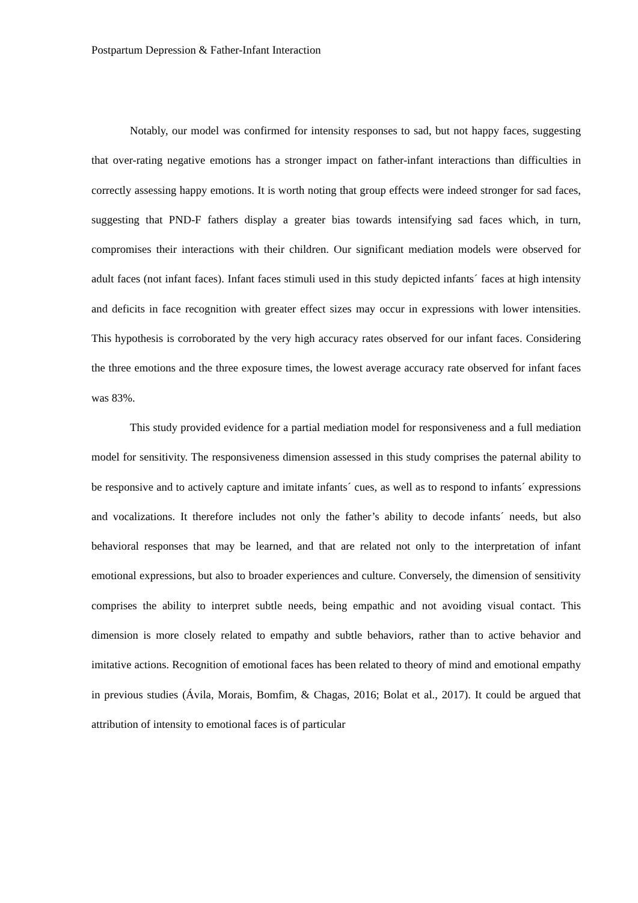Postpartum Depression & Father-Infant Interaction
Notably, our model was confirmed for intensity responses to sad, but not happy faces, suggesting that over-rating negative emotions has a stronger impact on father-infant interactions than difficulties in correctly assessing happy emotions. It is worth noting that group effects were indeed stronger for sad faces, suggesting that PND-F fathers display a greater bias towards intensifying sad faces which, in turn, compromises their interactions with their children. Our significant mediation models were observed for adult faces (not infant faces). Infant faces stimuli used in this study depicted infants´ faces at high intensity and deficits in face recognition with greater effect sizes may occur in expressions with lower intensities. This hypothesis is corroborated by the very high accuracy rates observed for our infant faces. Considering the three emotions and the three exposure times, the lowest average accuracy rate observed for infant faces was 83%.
This study provided evidence for a partial mediation model for responsiveness and a full mediation model for sensitivity. The responsiveness dimension assessed in this study comprises the paternal ability to be responsive and to actively capture and imitate infants´ cues, as well as to respond to infants´ expressions and vocalizations. It therefore includes not only the father’s ability to decode infants´ needs, but also behavioral responses that may be learned, and that are related not only to the interpretation of infant emotional expressions, but also to broader experiences and culture. Conversely, the dimension of sensitivity comprises the ability to interpret subtle needs, being empathic and not avoiding visual contact. This dimension is more closely related to empathy and subtle behaviors, rather than to active behavior and imitative actions. Recognition of emotional faces has been related to theory of mind and emotional empathy in previous studies (Ávila, Morais, Bomfim, & Chagas, 2016; Bolat et al., 2017). It could be argued that attribution of intensity to emotional faces is of particular